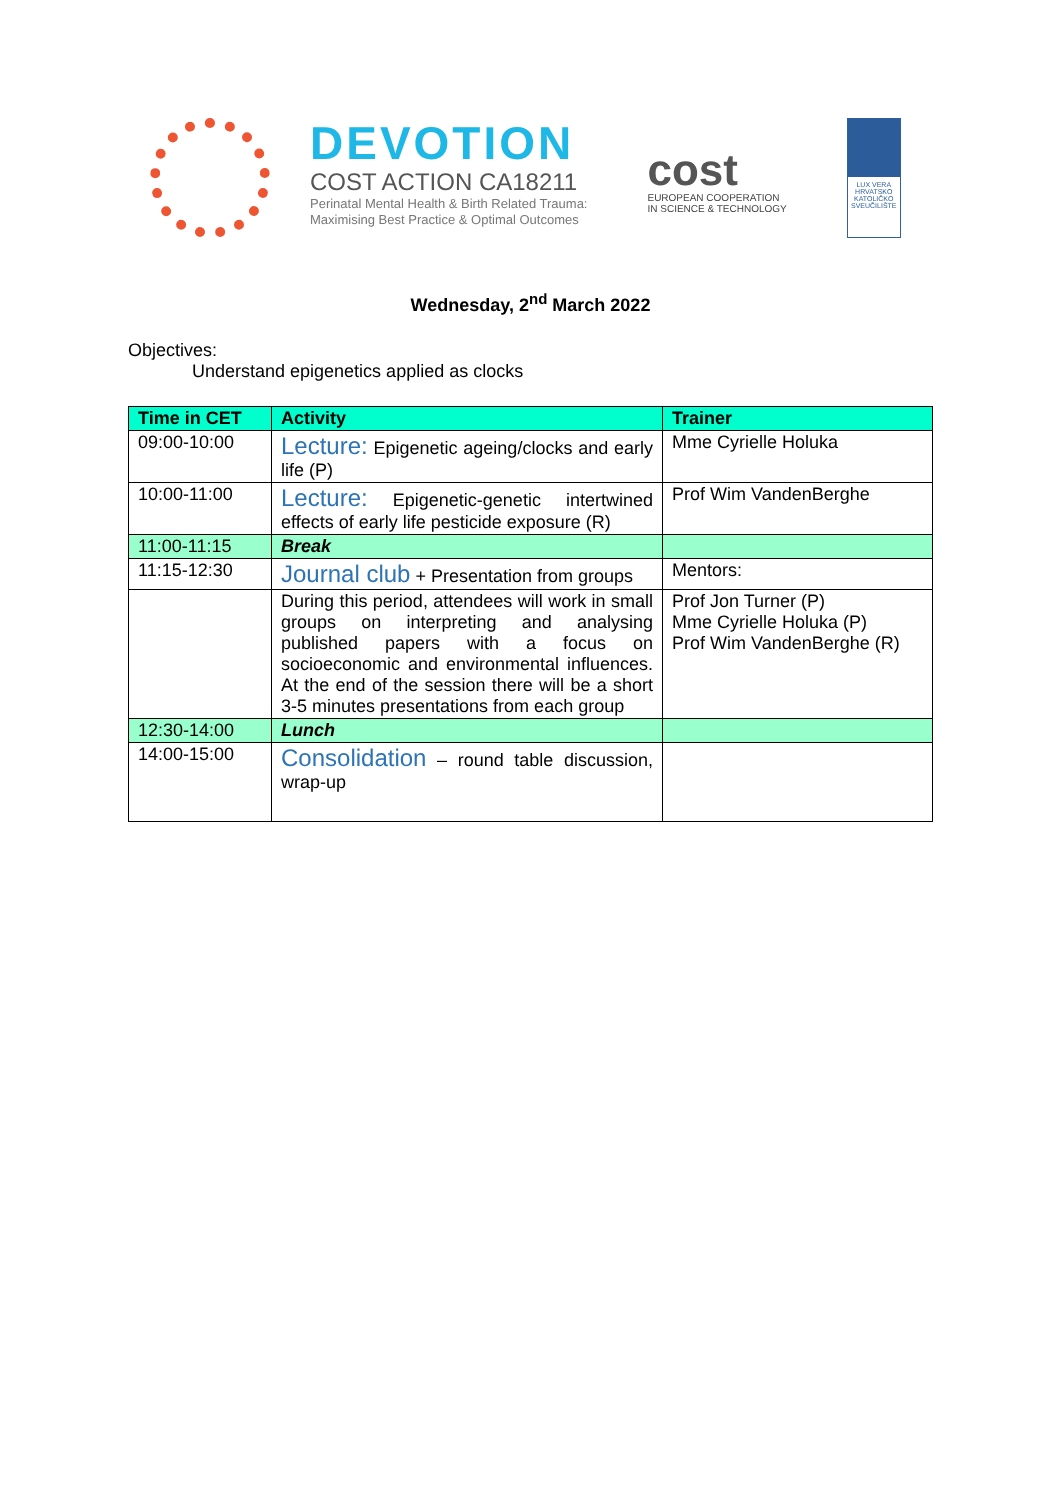DEVOTION
COST ACTION CA18211
Perinatal Mental Health & Birth Related Trauma:
Maximising Best Practice & Optimal Outcomes
cost
EUROPEAN COOPERATION
IN SCIENCE & TECHNOLOGY
LUX VERA
HRVATSKO KATOLIČKO SVEUČILIŠTE
Wednesday, 2<sup>nd</sup> March 2022
Objectives:
Understand epigenetics applied as clocks
| Time in CET | Activity | Trainer |
| --- | --- | --- |
| 09:00-10:00 | Lecture: Epigenetic ageing/clocks and early life (P) | Mme Cyrielle Holuka |
| 10:00-11:00 | Lecture: Epigenetic-genetic intertwined effects of early life pesticide exposure (R) | Prof Wim VandenBerghe |
| 11:00-11:15 | Break | |
| 11:15-12:30 | Journal club + Presentation from groups | Mentors: |
| | During this period, attendees will work in small groups on interpreting and analysing published papers with a focus on socioeconomic and environmental influences. At the end of the session there will be a short 3-5 minutes presentations from each group | Prof Jon Turner (P) Mme Cyrielle Holuka (P) Prof Wim VandenBerghe (R) |
| 12:30-14:00 | Lunch | |
| 14:00-15:00 | Consolidation – round table discussion, wrap-up | |